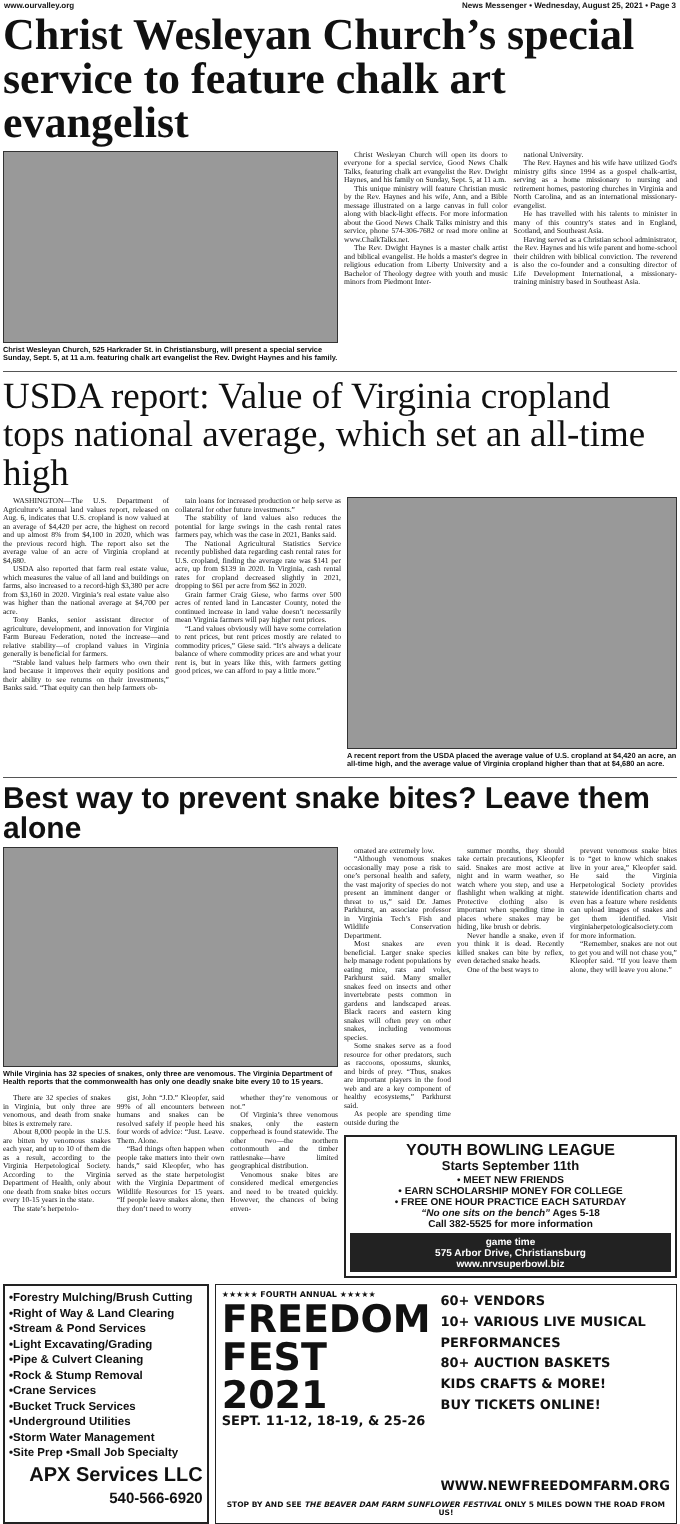www.ourvalley.org News Messenger • Wednesday, August 25, 2021 • Page 3
Christ Wesleyan Church’s special service to feature chalk art evangelist
Christ Wesleyan Church, 525 Harkrader St. in Christiansburg, will present a special service Sunday, Sept. 5, at 11 a.m. featuring chalk art evangelist the Rev. Dwight Haynes and his family.
Christ Wesleyan Church will open its doors to everyone for a special service, Good News Chalk Talks, featuring chalk art evangelist the Rev. Dwight Haynes, and his family on Sunday, Sept. 5, at 11 a.m.
This unique ministry will feature Christian music by the Rev. Haynes and his wife, Ann, and a Bible message illustrated on a large canvas in full color along with black-light effects. For more information about the Good News Chalk Talks ministry and this service, phone 574-306-7682 or read more online at www.ChalkTalks.net.
The Rev. Dwight Haynes is a master chalk artist and biblical evangelist. He holds a master's degree in religious education from Liberty University and a Bachelor of Theology degree with youth and music minors from Piedmont Inter-
national University.
The Rev. Haynes and his wife have utilized God's ministry gifts since 1994 as a gospel chalk-artist, serving as a home missionary to nursing and retirement homes, pastoring churches in Virginia and North Carolina, and as an international missionary-evangelist.
He has travelled with his talents to minister in many of this country’s states and in England, Scotland, and Southeast Asia.
Having served as a Christian school administrator, the Rev. Haynes and his wife parent and home-school their children with biblical conviction. The reverend is also the co-founder and a consulting director of Life Development International, a missionary-training ministry based in Southeast Asia.
USDA report: Value of Virginia cropland tops national average, which set an all-time high
WASHINGTON—The U.S. Department of Agriculture’s annual land values report, released on Aug. 6, indicates that U.S. cropland is now valued at an average of $4,420 per acre, the highest on record and up almost 8% from $4,100 in 2020, which was the previous record high. The report also set the average value of an acre of Virginia cropland at $4,680.
USDA also reported that farm real estate value, which measures the value of all land and buildings on farms, also increased to a record-high $3,380 per acre from $3,160 in 2020. Virginia’s real estate value also was higher than the national average at $4,700 per acre.
Tony Banks, senior assistant director of agriculture, development, and innovation for Virginia Farm Bureau Federation, noted the increase—and relative stability—of cropland values in Virginia generally is beneficial for farmers.
“Stable land values help farmers who own their land because it improves their equity positions and their ability to see returns on their investments,” Banks said. “That equity can then help farmers ob-
tain loans for increased production or help serve as collateral for other future investments.”
The stability of land values also reduces the potential for large swings in the cash rental rates farmers pay, which was the case in 2021, Banks said.
The National Agricultural Statistics Service recently published data regarding cash rental rates for U.S. cropland, finding the average rate was $141 per acre, up from $139 in 2020. In Virginia, cash rental rates for cropland decreased slightly in 2021, dropping to $61 per acre from $62 in 2020.
Grain farmer Craig Giese, who farms over 500 acres of rented land in Lancaster County, noted the continued increase in land value doesn’t necessarily mean Virginia farmers will pay higher rent prices.
“Land values obviously will have some correlation to rent prices, but rent prices mostly are related to commodity prices,” Giese said. “It’s always a delicate balance of where commodity prices are and what your rent is, but in years like this, with farmers getting good prices, we can afford to pay a little more.”
A recent report from the USDA placed the average value of U.S. cropland at $4,420 an acre, an all-time high, and the average value of Virginia cropland higher than that at $4,680 an acre.
Best way to prevent snake bites? Leave them alone
While Virginia has 32 species of snakes, only three are venomous. The Virginia Department of Health reports that the commonwealth has only one deadly snake bite every 10 to 15 years.
There are 32 species of snakes in Virginia, but only three are venomous, and death from snake bites is extremely rare.
About 8,000 people in the U.S. are bitten by venomous snakes each year, and up to 10 of them die as a result, according to the Virginia Herpetological Society. According to the Virginia Department of Health, only about one death from snake bites occurs every 10-15 years in the state.
The state’s herpetolo-
gist, John “J.D.” Kleopfer, said 99% of all encounters between humans and snakes can be resolved safely if people heed his four words of advice: “Just. Leave. Them. Alone.
“Bad things often happen when people take matters into their own hands,” said Kleopfer, who has served as the state herpetologist with the Virginia Department of Wildlife Resources for 15 years. “If people leave snakes alone, then they don’t need to worry
whether they’re venomous or not.”
Of Virginia’s three venomous snakes, only the eastern copperhead is found statewide. The other two—the northern cottonmouth and the timber rattlesnake—have limited geographical distribution.
Venomous snake bites are considered medical emergencies and need to be treated quickly. However, the chances of being enven-
omated are extremely low.
“Although venomous snakes occasionally may pose a risk to one’s personal health and safety, the vast majority of species do not present an imminent danger or threat to us,” said Dr. James Parkhurst, an associate professor in Virginia Tech’s Fish and Wildlife Conservation Department.
Most snakes are even beneficial. Larger snake species help manage rodent populations by eating mice, rats and voles, Parkhurst said. Many smaller snakes feed on insects and other invertebrate pests common in gardens and landscaped areas. Black racers and eastern king snakes will often prey on other snakes, including venomous species.
Some snakes serve as a food resource for other predators, such as raccoons, opossums, skunks, and birds of prey. “Thus, snakes are important players in the food web and are a key component of healthy ecosystems,” Parkhurst said.
As people are spending time outside during the
summer months, they should take certain precautions, Kleopfer said. Snakes are most active at night and in warm weather, so watch where you step, and use a flashlight when walking at night. Protective clothing also is important when spending time in places where snakes may be hiding, like brush or debris.
Never handle a snake, even if you think it is dead. Recently killed snakes can bite by reflex, even detached snake heads.
One of the best ways to
prevent venomous snake bites is to “get to know which snakes live in your area,” Kleopfer said. He said the Virginia Herpetological Society provides statewide identification charts and even has a feature where residents can upload images of snakes and get them identified. Visit virginiaherpetologicalsociety.com for more information.
“Remember, snakes are not out to get you and will not chase you,” Kleopfer said. “If you leave them alone, they will leave you alone.”
YOUTH BOWLING LEAGUE
Starts September 11th
• MEET NEW FRIENDS
• EARN SCHOLARSHIP MONEY FOR COLLEGE
• FREE ONE HOUR PRACTICE EACH SATURDAY
“No one sits on the bench” Ages 5-18
Call 382-5525 for more information
game time
575 Arbor Drive, Christiansburg
www.nrvsuperbowl.biz
•Forestry Mulching/Brush Cutting
•Right of Way & Land Clearing
•Stream & Pond Services
•Light Excavating/Grading
•Pipe & Culvert Cleaning
•Rock & Stump Removal
•Crane Services
•Bucket Truck Services
•Underground Utilities
•Storm Water Management
•Site Prep •Small Job Specialty
APX Services LLC
540-566-6920
★★★★★ FOURTH ANNUAL ★★★★★
FREEDOM FEST 2021
SEPT. 11-12, 18-19, & 25-26
60+ VENDORS
10+ VARIOUS LIVE MUSICAL PERFORMANCES
80+ AUCTION BASKETS
KIDS CRAFTS & MORE!
BUY TICKETS ONLINE!
WWW.NEWFREEDOMFARM.ORG
STOP BY AND SEE THE BEAVER DAM FARM SUNFLOWER FESTIVAL ONLY 5 MILES DOWN THE ROAD FROM US!